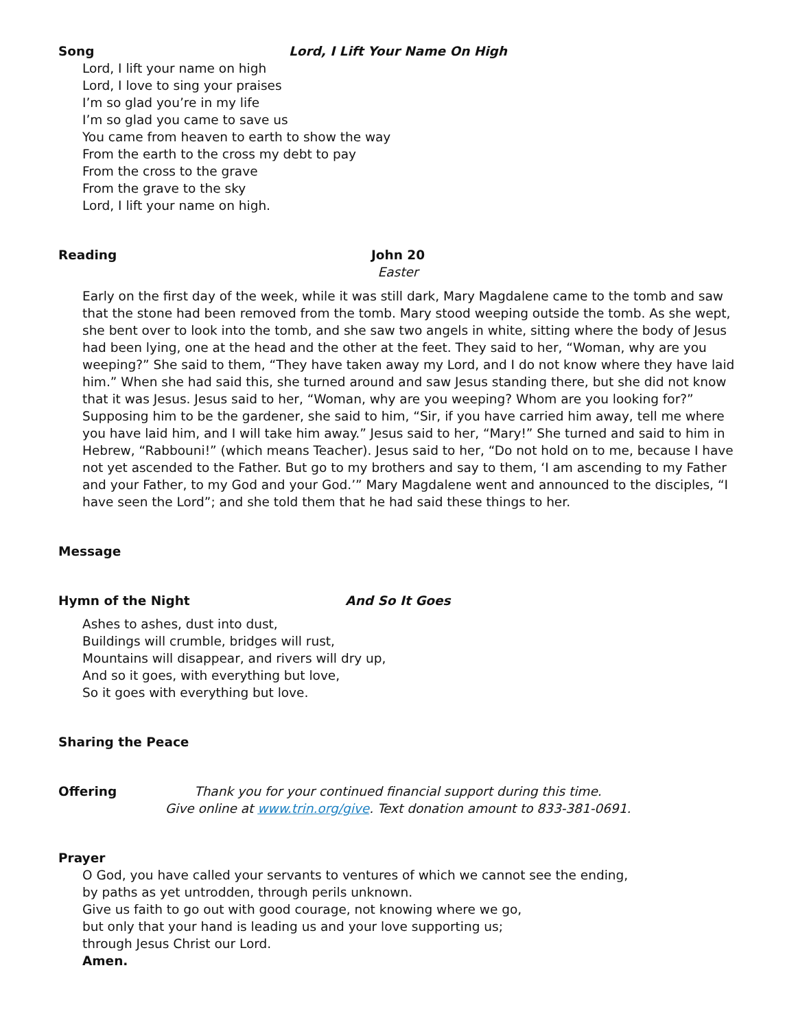Song Lord, I Lift Your Name On High
Lord, I lift your name on high
Lord, I love to sing your praises
I’m so glad you’re in my life
I’m so glad you came to save us
You came from heaven to earth to show the way
From the earth to the cross my debt to pay
From the cross to the grave
From the grave to the sky
Lord, I lift your name on high.
Reading John 20
Easter
Early on the first day of the week, while it was still dark, Mary Magdalene came to the tomb and saw that the stone had been removed from the tomb. Mary stood weeping outside the tomb. As she wept, she bent over to look into the tomb, and she saw two angels in white, sitting where the body of Jesus had been lying, one at the head and the other at the feet. They said to her, “Woman, why are you weeping?” She said to them, “They have taken away my Lord, and I do not know where they have laid him.” When she had said this, she turned around and saw Jesus standing there, but she did not know that it was Jesus. Jesus said to her, “Woman, why are you weeping? Whom are you looking for?” Supposing him to be the gardener, she said to him, “Sir, if you have carried him away, tell me where you have laid him, and I will take him away.” Jesus said to her, “Mary!” She turned and said to him in Hebrew, “Rabbouni!” (which means Teacher). Jesus said to her, “Do not hold on to me, because I have not yet ascended to the Father. But go to my brothers and say to them, ‘I am ascending to my Father and your Father, to my God and your God.’” Mary Magdalene went and announced to the disciples, “I have seen the Lord”; and she told them that he had said these things to her.
Message
Hymn of the Night And So It Goes
Ashes to ashes, dust into dust,
Buildings will crumble, bridges will rust,
Mountains will disappear, and rivers will dry up,
And so it goes, with everything but love,
So it goes with everything but love.
Sharing the Peace
Offering Thank you for your continued financial support during this time.
Give online at www.trin.org/give. Text donation amount to 833-381-0691.
Prayer
O God, you have called your servants to ventures of which we cannot see the ending,
by paths as yet untrodden, through perils unknown.
Give us faith to go out with good courage, not knowing where we go,
but only that your hand is leading us and your love supporting us;
through Jesus Christ our Lord.
Amen.